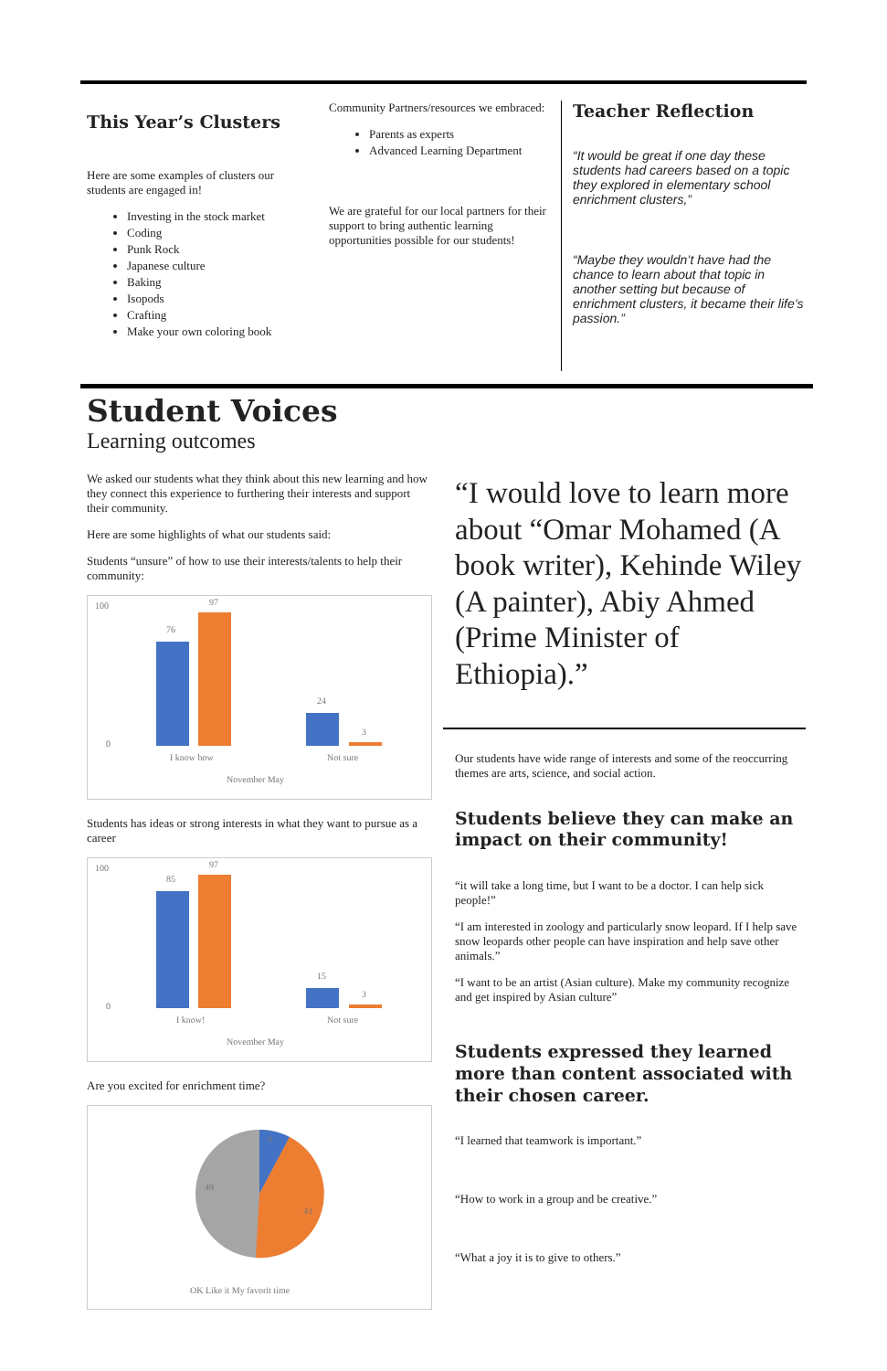This Year’s Clusters
Here are some examples of clusters our students are engaged in!
Investing in the stock market
Coding
Punk Rock
Japanese culture
Baking
Isopods
Crafting
Make your own coloring book
Community Partners/resources we embraced:
Parents as experts
Advanced Learning Department
We are grateful for our local partners for their support to bring authentic learning opportunities possible for our students!
Teacher Reflection
“It would be great if one day these students had careers based on a topic they explored in elementary school enrichment clusters,”
“Maybe they wouldn’t have had the chance to learn about that topic in another setting but because of enrichment clusters, it became their life’s passion.”
Student Voices
Learning outcomes
We asked our students what they think about this new learning and how they connect this experience to furthering their interests and support their community.
Here are some highlights of what our students said:
Students “unsure” of how to use their interests/talents to help their community:
100
0
76
97
24
3
I know how
Not sure
November May
Students has ideas or strong interests in what they want to pursue as a career
100
0
85
97
15
3
I know!
Not sure
November May
Are you excited for enrichment time?
8
43
49
OK Like it My favorit time
“I would love to learn more about “Omar Mohamed (A book writer), Kehinde Wiley (A painter), Abiy Ahmed (Prime Minister of Ethiopia).”
Our students have wide range of interests and some of the reoccurring themes are arts, science, and social action.
Students believe they can make an impact on their community!
“it will take a long time, but I want to be a doctor. I can help sick people!”
“I am interested in zoology and particularly snow leopard. If I help save snow leopards other people can have inspiration and help save other animals.”
“I want to be an artist (Asian culture). Make my community recognize and get inspired by Asian culture”
Students expressed they learned more than content associated with their chosen career.
“I learned that teamwork is important.”
“How to work in a group and be creative.”
“What a joy it is to give to others.”